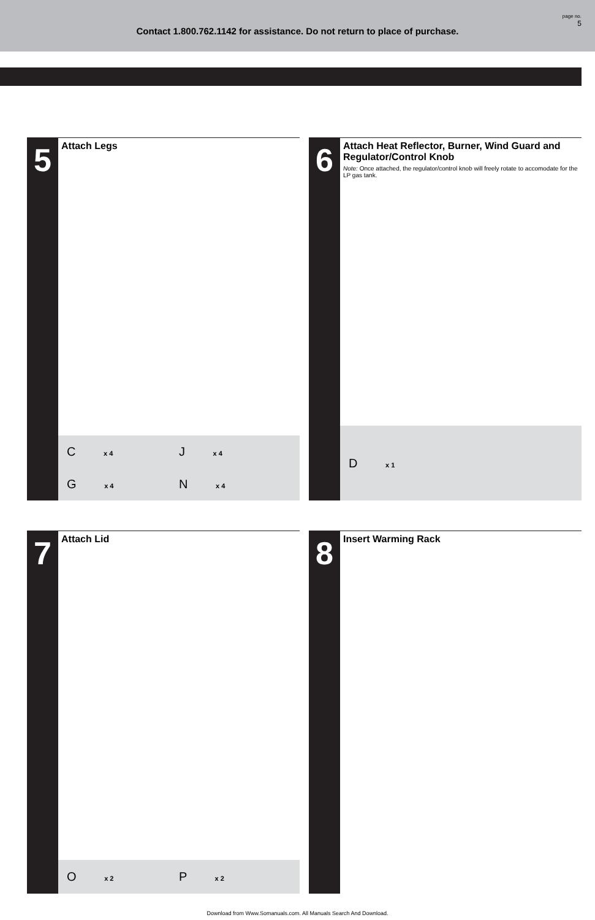Contact 1.800.762.1142 for assistance. Do not return to place of purchase.
page no.
5
5
Attach Legs
C x 4
J x 4
G x 4
N x 4
6
Attach Heat Reflector, Burner, Wind Guard and Regulator/Control Knob
Note: Once attached, the regulator/control knob will freely rotate to accomodate for the LP gas tank.
D x 1
7
Attach Lid
O x 2
P x 2
8
Insert Warming Rack
Download from Www.Somanuals.com. All Manuals Search And Download.